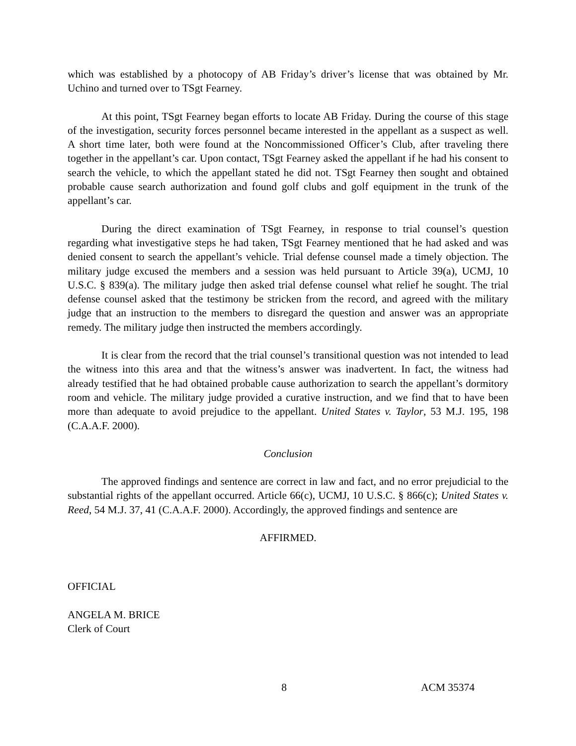which was established by a photocopy of AB Friday’s driver’s license that was obtained by Mr. Uchino and turned over to TSgt Fearney.
At this point, TSgt Fearney began efforts to locate AB Friday. During the course of this stage of the investigation, security forces personnel became interested in the appellant as a suspect as well. A short time later, both were found at the Noncommissioned Officer’s Club, after traveling there together in the appellant’s car. Upon contact, TSgt Fearney asked the appellant if he had his consent to search the vehicle, to which the appellant stated he did not. TSgt Fearney then sought and obtained probable cause search authorization and found golf clubs and golf equipment in the trunk of the appellant’s car.
During the direct examination of TSgt Fearney, in response to trial counsel’s question regarding what investigative steps he had taken, TSgt Fearney mentioned that he had asked and was denied consent to search the appellant’s vehicle. Trial defense counsel made a timely objection. The military judge excused the members and a session was held pursuant to Article 39(a), UCMJ, 10 U.S.C. § 839(a). The military judge then asked trial defense counsel what relief he sought. The trial defense counsel asked that the testimony be stricken from the record, and agreed with the military judge that an instruction to the members to disregard the question and answer was an appropriate remedy. The military judge then instructed the members accordingly.
It is clear from the record that the trial counsel’s transitional question was not intended to lead the witness into this area and that the witness’s answer was inadvertent. In fact, the witness had already testified that he had obtained probable cause authorization to search the appellant’s dormitory room and vehicle. The military judge provided a curative instruction, and we find that to have been more than adequate to avoid prejudice to the appellant. United States v. Taylor, 53 M.J. 195, 198 (C.A.A.F. 2000).
Conclusion
The approved findings and sentence are correct in law and fact, and no error prejudicial to the substantial rights of the appellant occurred. Article 66(c), UCMJ, 10 U.S.C. § 866(c); United States v. Reed, 54 M.J. 37, 41 (C.A.A.F. 2000). Accordingly, the approved findings and sentence are
AFFIRMED.
OFFICIAL
ANGELA M. BRICE
Clerk of Court
8 ACM 35374